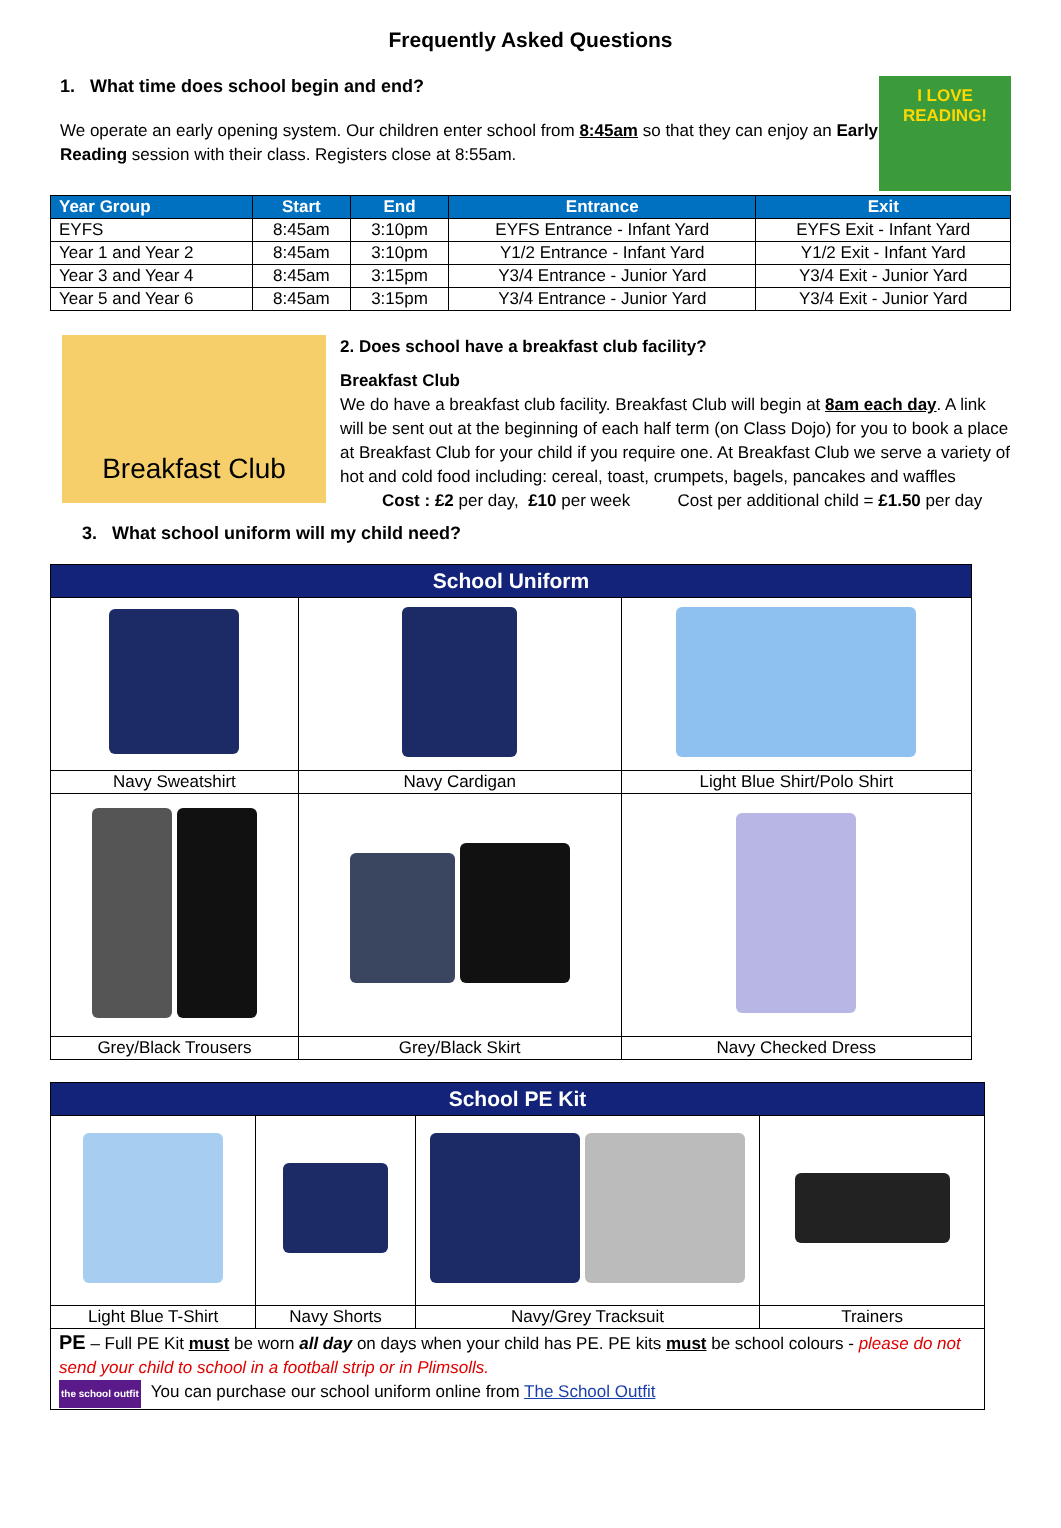Frequently Asked Questions
1. What time does school begin and end?
We operate an early opening system. Our children enter school from 8:45am so that they can enjoy an Early Reading session with their class. Registers close at 8:55am.
I LOVE READING!
| Year Group | Start | End | Entrance | Exit |
| --- | --- | --- | --- | --- |
| EYFS | 8:45am | 3:10pm | EYFS Entrance - Infant Yard | EYFS Exit - Infant Yard |
| Year 1 and Year 2 | 8:45am | 3:10pm | Y1/2 Entrance - Infant Yard | Y1/2 Exit - Infant Yard |
| Year 3 and Year 4 | 8:45am | 3:15pm | Y3/4 Entrance - Junior Yard | Y3/4 Exit - Junior Yard |
| Year 5 and Year 6 | 8:45am | 3:15pm | Y3/4 Entrance - Junior Yard | Y3/4 Exit - Junior Yard |
Breakfast Club
2. Does school have a breakfast club facility?
Breakfast Club
We do have a breakfast club facility. Breakfast Club will begin at 8am each day. A link will be sent out at the beginning of each half term (on Class Dojo) for you to book a place at Breakfast Club for your child if you require one. At Breakfast Club we serve a variety of hot and cold food including: cereal, toast, crumpets, bagels, pancakes and waffles
Cost : £2 per day, £10 per week Cost per additional child = £1.50 per day
3. What school uniform will my child need?
| School Uniform | | |
| Navy Sweatshirt | Navy Cardigan | Light Blue Shirt/Polo Shirt |
| Grey/Black Trousers | Grey/Black Skirt | Navy Checked Dress |
| School PE Kit | | | |
| Light Blue T-Shirt | Navy Shorts | Navy/Grey Tracksuit | Trainers |
| PE – Full PE Kit must be worn all day on days when your child has PE. PE kits must be school colours - please do not send your child to school in a football strip or in Plimsolls. the school outfit You can purchase our school uniform online from The School Outfit | | | |